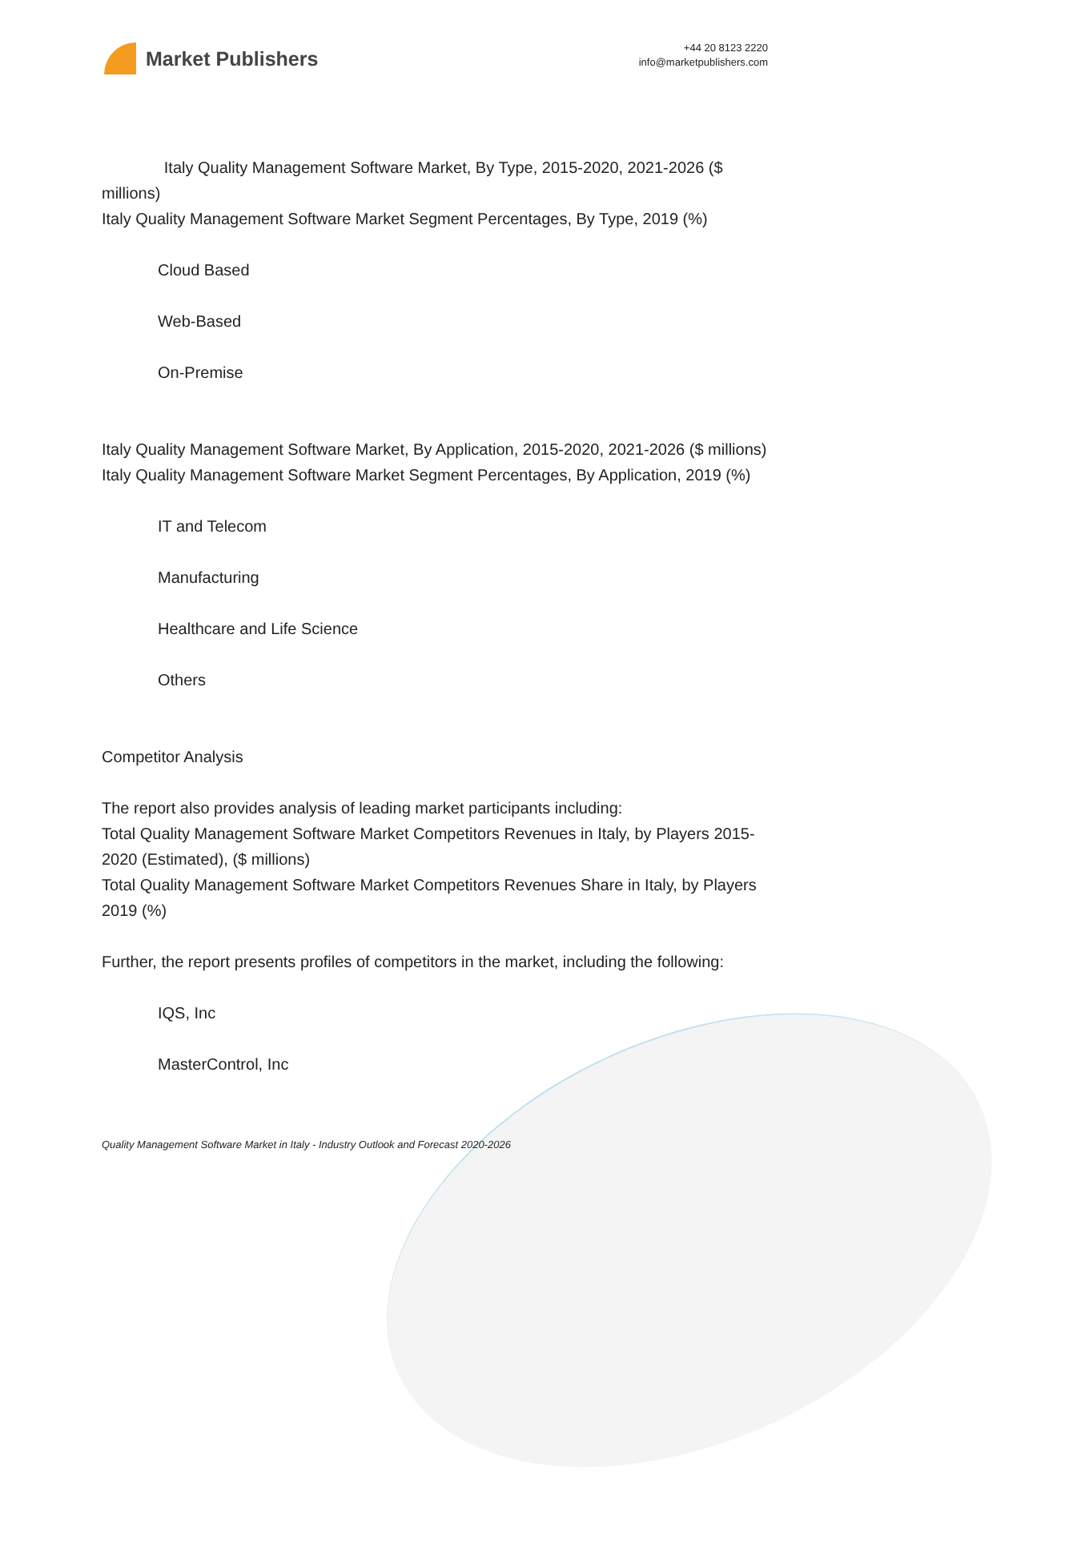Market Publishers
+44 20 8123 2220
info@marketpublishers.com
Italy Quality Management Software Market, By Type, 2015-2020, 2021-2026 ($ millions)
Italy Quality Management Software Market Segment Percentages, By Type, 2019 (%)
Cloud Based
Web-Based
On-Premise
Italy Quality Management Software Market, By Application, 2015-2020, 2021-2026 ($ millions)
Italy Quality Management Software Market Segment Percentages, By Application, 2019 (%)
IT and Telecom
Manufacturing
Healthcare and Life Science
Others
Competitor Analysis
The report also provides analysis of leading market participants including:
Total Quality Management Software Market Competitors Revenues in Italy, by Players 2015-2020 (Estimated), ($ millions)
Total Quality Management Software Market Competitors Revenues Share in Italy, by Players 2019 (%)
Further, the report presents profiles of competitors in the market, including the following:
IQS, Inc
MasterControl, Inc
Quality Management Software Market in Italy - Industry Outlook and Forecast 2020-2026